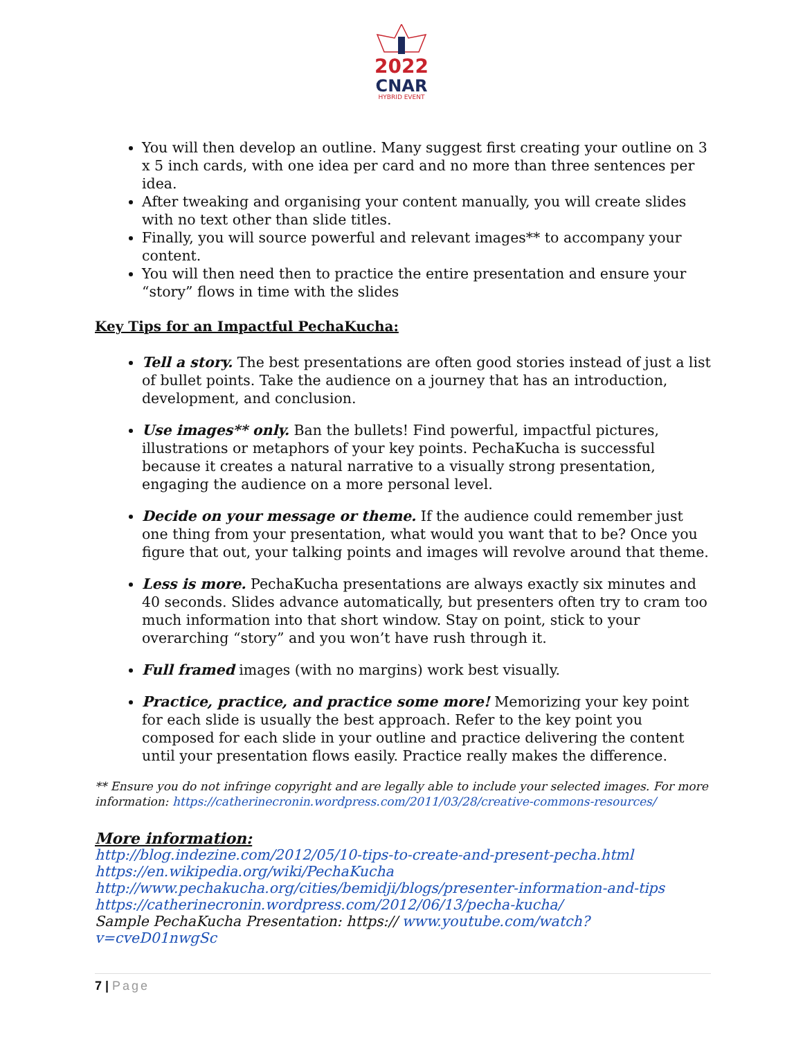2022
CNAR
HYBRID EVENT
You will then develop an outline. Many suggest first creating your outline on 3 x 5 inch cards, with one idea per card and no more than three sentences per idea.
After tweaking and organising your content manually, you will create slides with no text other than slide titles.
Finally, you will source powerful and relevant images** to accompany your content.
You will then need then to practice the entire presentation and ensure your “story” flows in time with the slides
Key Tips for an Impactful PechaKucha:
Tell a story. The best presentations are often good stories instead of just a list of bullet points. Take the audience on a journey that has an introduction, development, and conclusion.
Use images** only. Ban the bullets! Find powerful, impactful pictures, illustrations or metaphors of your key points. PechaKucha is successful because it creates a natural narrative to a visually strong presentation, engaging the audience on a more personal level.
Decide on your message or theme. If the audience could remember just one thing from your presentation, what would you want that to be? Once you figure that out, your talking points and images will revolve around that theme.
Less is more. PechaKucha presentations are always exactly six minutes and 40 seconds. Slides advance automatically, but presenters often try to cram too much information into that short window. Stay on point, stick to your overarching “story” and you won’t have rush through it.
Full framed images (with no margins) work best visually.
Practice, practice, and practice some more! Memorizing your key point for each slide is usually the best approach. Refer to the key point you composed for each slide in your outline and practice delivering the content until your presentation flows easily. Practice really makes the difference.
** Ensure you do not infringe copyright and are legally able to include your selected images. For more information: https://catherinecronin.wordpress.com/2011/03/28/creative-commons-resources/
More information:
http://blog.indezine.com/2012/05/10-tips-to-create-and-present-pecha.html
https://en.wikipedia.org/wiki/PechaKucha
http://www.pechakucha.org/cities/bemidji/blogs/presenter-information-and-tips
https://catherinecronin.wordpress.com/2012/06/13/pecha-kucha/
Sample PechaKucha Presentation: https:// www.youtube.com/watch?v=cveD01nwgSc
7 | Page